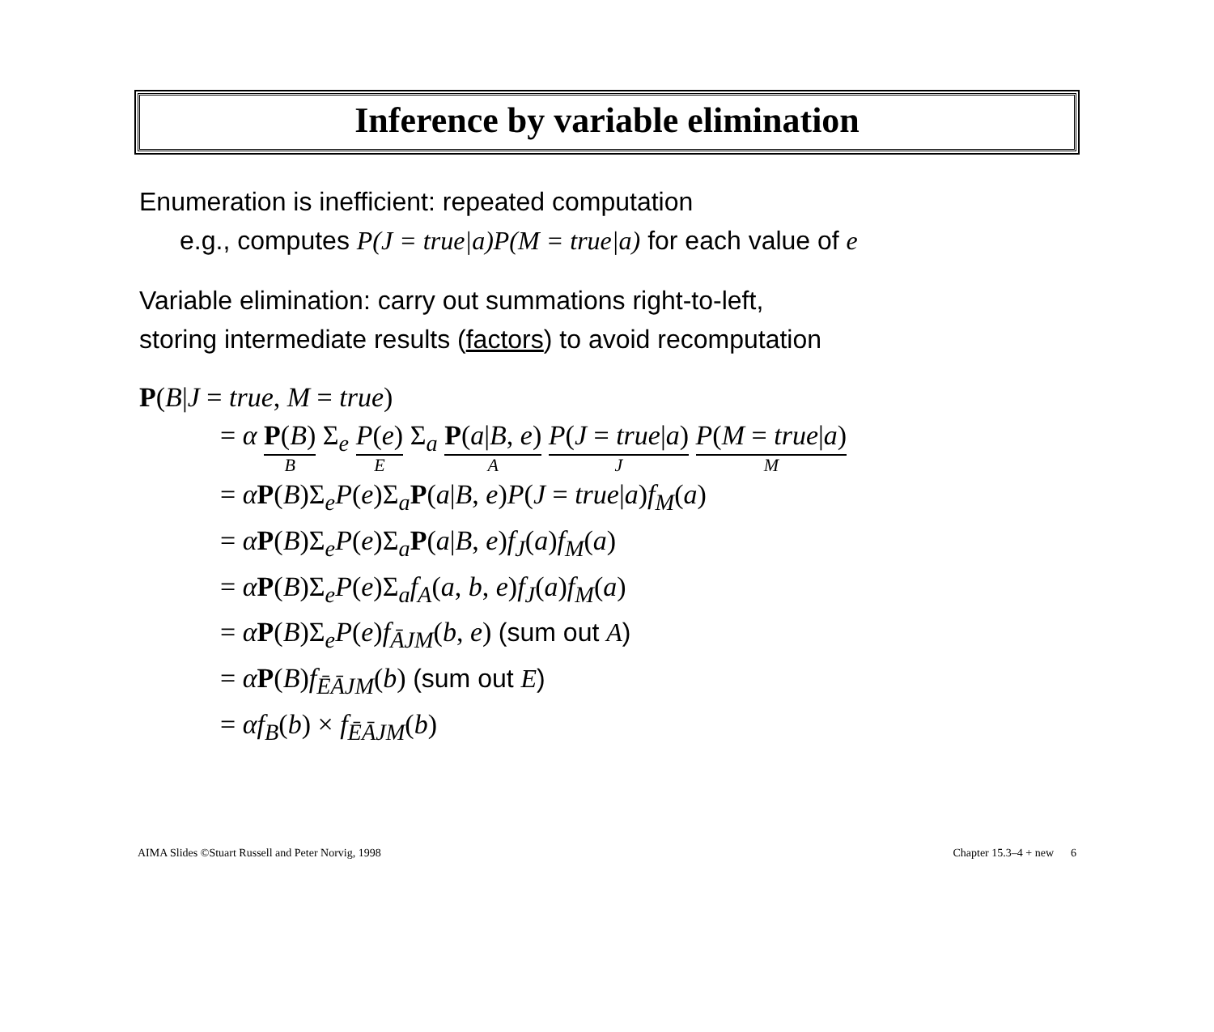Inference by variable elimination
Enumeration is inefficient: repeated computation
e.g., computes P(J = true|a)P(M = true|a) for each value of e
Variable elimination: carry out summations right-to-left,
storing intermediate results (factors) to avoid recomputation
P(B|J = true, M = true)
= α P(B) B Σ<sub>e</sub> P(e) E Σ<sub>a</sub> P(a|B, e) A P(J = true|a) J P(M = true|a) M
= αP(B)Σ<sub>e</sub>P(e)Σ<sub>a</sub>P(a|B, e)P(J = true|a)f<sub>M</sub>(a)
= αP(B)Σ<sub>e</sub>P(e)Σ<sub>a</sub>P(a|B, e)f<sub>J</sub>(a)f<sub>M</sub>(a)
= αP(B)Σ<sub>e</sub>P(e)Σ<sub>a</sub>f<sub>A</sub>(a, b, e)f<sub>J</sub>(a)f<sub>M</sub>(a)
= αP(B)Σ<sub>e</sub>P(e)f<sub>ĀJM</sub>(b, e) (sum out A)
= αP(B)f<sub>ĒĀJM</sub>(b) (sum out E)
= αf<sub>B</sub>(b) × f<sub>ĒĀJM</sub>(b)
AIMA Slides ©Stuart Russell and Peter Norvig, 1998 Chapter 15.3–4 + new 6